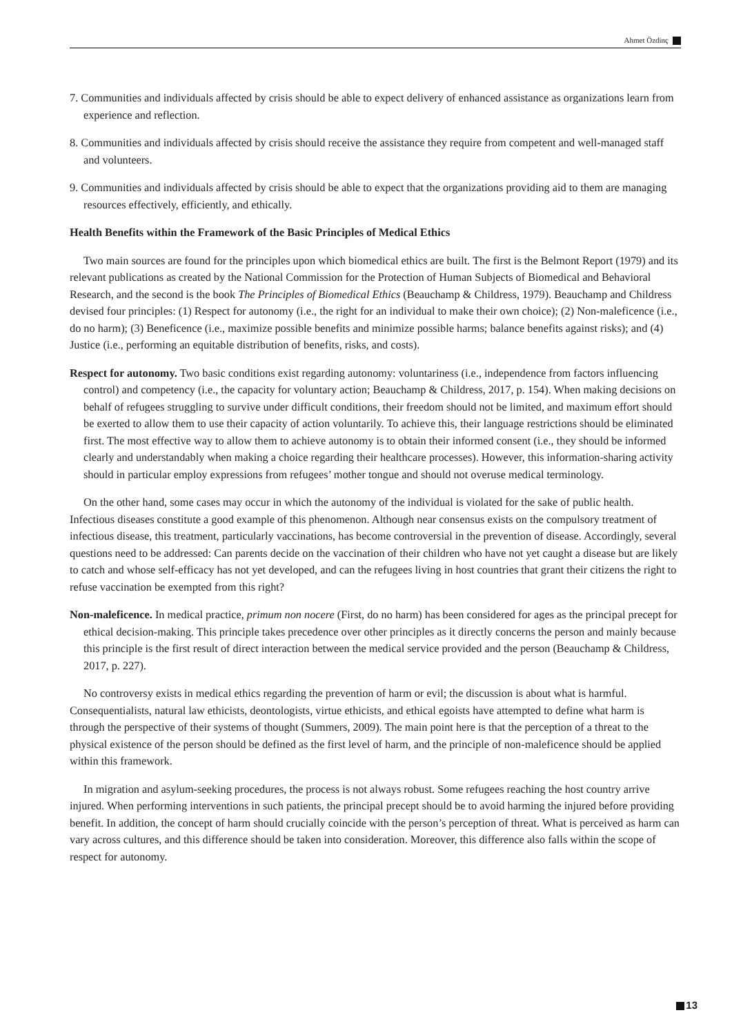Ahmet Özdinç
7. Communities and individuals affected by crisis should be able to expect delivery of enhanced assistance as organizations learn from experience and reflection.
8. Communities and individuals affected by crisis should receive the assistance they require from competent and well-managed staff and volunteers.
9. Communities and individuals affected by crisis should be able to expect that the organizations providing aid to them are managing resources effectively, efficiently, and ethically.
Health Benefits within the Framework of the Basic Principles of Medical Ethics
Two main sources are found for the principles upon which biomedical ethics are built. The first is the Belmont Report (1979) and its relevant publications as created by the National Commission for the Protection of Human Subjects of Biomedical and Behavioral Research, and the second is the book The Principles of Biomedical Ethics (Beauchamp & Childress, 1979). Beauchamp and Childress devised four principles: (1) Respect for autonomy (i.e., the right for an individual to make their own choice); (2) Non-maleficence (i.e., do no harm); (3) Beneficence (i.e., maximize possible benefits and minimize possible harms; balance benefits against risks); and (4) Justice (i.e., performing an equitable distribution of benefits, risks, and costs).
Respect for autonomy. Two basic conditions exist regarding autonomy: voluntariness (i.e., independence from factors influencing control) and competency (i.e., the capacity for voluntary action; Beauchamp & Childress, 2017, p. 154). When making decisions on behalf of refugees struggling to survive under difficult conditions, their freedom should not be limited, and maximum effort should be exerted to allow them to use their capacity of action voluntarily. To achieve this, their language restrictions should be eliminated first. The most effective way to allow them to achieve autonomy is to obtain their informed consent (i.e., they should be informed clearly and understandably when making a choice regarding their healthcare processes). However, this information-sharing activity should in particular employ expressions from refugees’ mother tongue and should not overuse medical terminology.
On the other hand, some cases may occur in which the autonomy of the individual is violated for the sake of public health. Infectious diseases constitute a good example of this phenomenon. Although near consensus exists on the compulsory treatment of infectious disease, this treatment, particularly vaccinations, has become controversial in the prevention of disease. Accordingly, several questions need to be addressed: Can parents decide on the vaccination of their children who have not yet caught a disease but are likely to catch and whose self-efficacy has not yet developed, and can the refugees living in host countries that grant their citizens the right to refuse vaccination be exempted from this right?
Non-maleficence. In medical practice, primum non nocere (First, do no harm) has been considered for ages as the principal precept for ethical decision-making. This principle takes precedence over other principles as it directly concerns the person and mainly because this principle is the first result of direct interaction between the medical service provided and the person (Beauchamp & Childress, 2017, p. 227).
No controversy exists in medical ethics regarding the prevention of harm or evil; the discussion is about what is harmful. Consequentialists, natural law ethicists, deontologists, virtue ethicists, and ethical egoists have attempted to define what harm is through the perspective of their systems of thought (Summers, 2009). The main point here is that the perception of a threat to the physical existence of the person should be defined as the first level of harm, and the principle of non-maleficence should be applied within this framework.
In migration and asylum-seeking procedures, the process is not always robust. Some refugees reaching the host country arrive injured. When performing interventions in such patients, the principal precept should be to avoid harming the injured before providing benefit. In addition, the concept of harm should crucially coincide with the person’s perception of threat. What is perceived as harm can vary across cultures, and this difference should be taken into consideration. Moreover, this difference also falls within the scope of respect for autonomy.
13